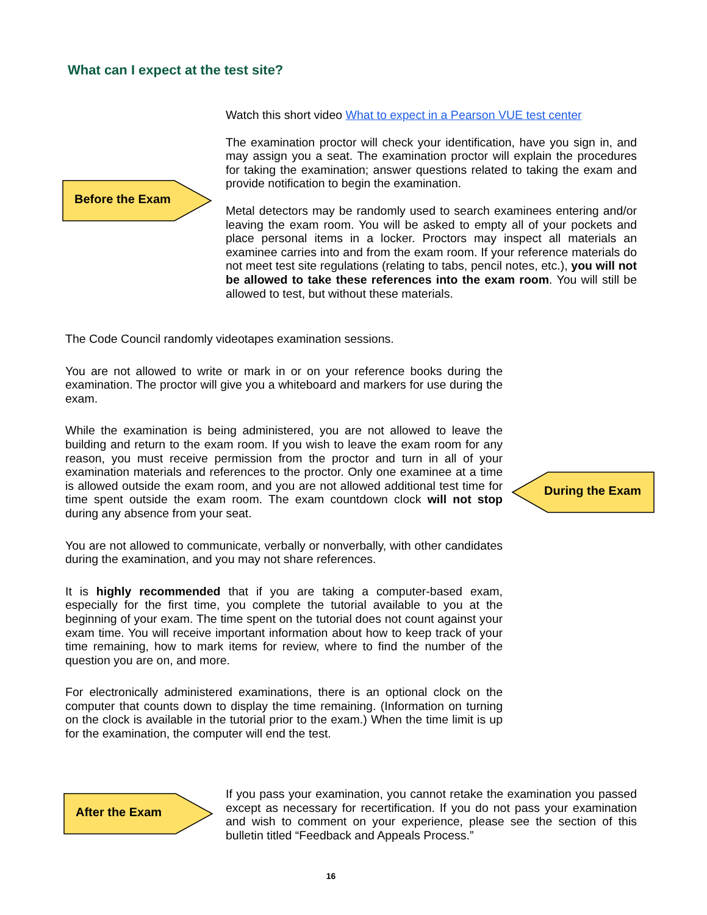What can I expect at the test site?
Watch this short video What to expect in a Pearson VUE test center
The examination proctor will check your identification, have you sign in, and may assign you a seat. The examination proctor will explain the procedures for taking the examination; answer questions related to taking the exam and provide notification to begin the examination.
Metal detectors may be randomly used to search examinees entering and/or leaving the exam room. You will be asked to empty all of your pockets and place personal items in a locker. Proctors may inspect all materials an examinee carries into and from the exam room. If your reference materials do not meet test site regulations (relating to tabs, pencil notes, etc.), you will not be allowed to take these references into the exam room. You will still be allowed to test, but without these materials.
Before the Exam
The Code Council randomly videotapes examination sessions.
You are not allowed to write or mark in or on your reference books during the examination. The proctor will give you a whiteboard and markers for use during the exam.
While the examination is being administered, you are not allowed to leave the building and return to the exam room. If you wish to leave the exam room for any reason, you must receive permission from the proctor and turn in all of your examination materials and references to the proctor. Only one examinee at a time is allowed outside the exam room, and you are not allowed additional test time for time spent outside the exam room. The exam countdown clock will not stop during any absence from your seat.
You are not allowed to communicate, verbally or nonverbally, with other candidates during the examination, and you may not share references.
It is highly recommended that if you are taking a computer-based exam, especially for the first time, you complete the tutorial available to you at the beginning of your exam. The time spent on the tutorial does not count against your exam time. You will receive important information about how to keep track of your time remaining, how to mark items for review, where to find the number of the question you are on, and more.
For electronically administered examinations, there is an optional clock on the computer that counts down to display the time remaining. (Information on turning on the clock is available in the tutorial prior to the exam.) When the time limit is up for the examination, the computer will end the test.
During the Exam
After the Exam
If you pass your examination, you cannot retake the examination you passed except as necessary for recertification. If you do not pass your examination and wish to comment on your experience, please see the section of this bulletin titled “Feedback and Appeals Process.”
16